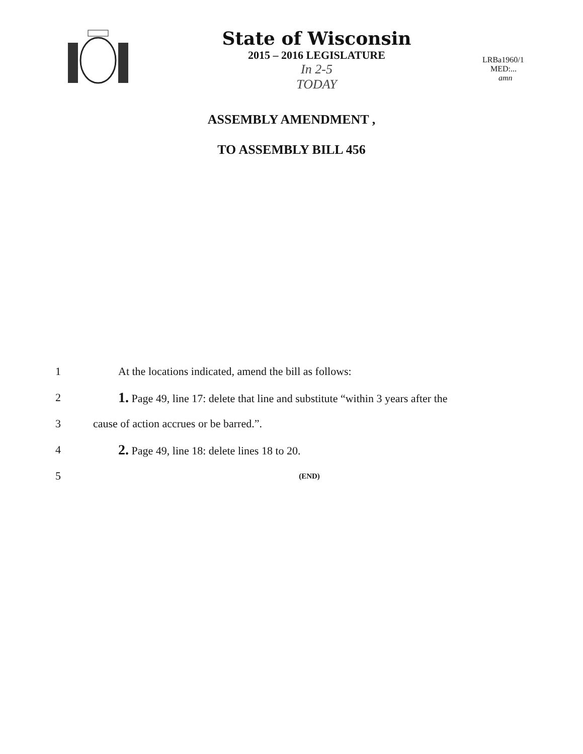State of Wisconsin
2015 – 2016 LEGISLATURE
In 2-5
TODAY
LRBa1960/1
MED:...
amn
ASSEMBLY AMENDMENT ,
TO ASSEMBLY BILL 456
1 At the locations indicated, amend the bill as follows:
2 1. Page 49, line 17: delete that line and substitute “within 3 years after the
3 cause of action accrues or be barred.”.
4 2. Page 49, line 18: delete lines 18 to 20.
5 (END)